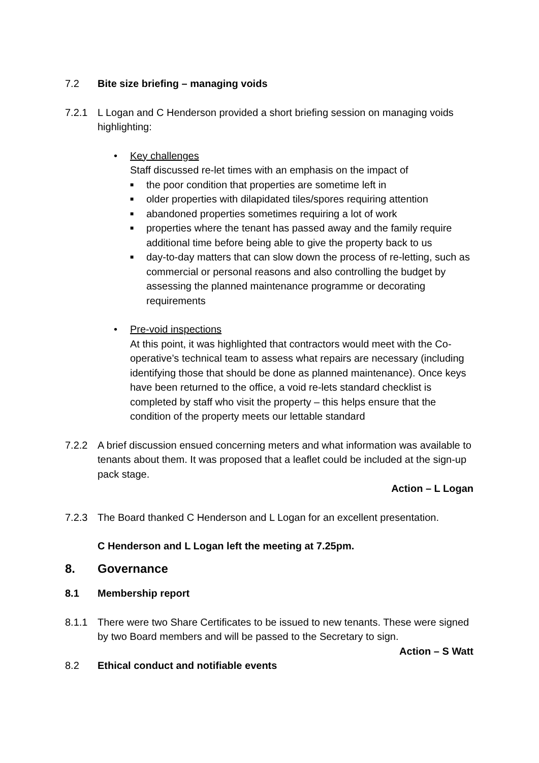7.2 Bite size briefing – managing voids
7.2.1 L Logan and C Henderson provided a short briefing session on managing voids highlighting:
• Key challenges
Staff discussed re-let times with an emphasis on the impact of
■ the poor condition that properties are sometime left in
■ older properties with dilapidated tiles/spores requiring attention
■ abandoned properties sometimes requiring a lot of work
■ properties where the tenant has passed away and the family require additional time before being able to give the property back to us
■ day-to-day matters that can slow down the process of re-letting, such as commercial or personal reasons and also controlling the budget by assessing the planned maintenance programme or decorating requirements
• Pre-void inspections
At this point, it was highlighted that contractors would meet with the Co-operative’s technical team to assess what repairs are necessary (including identifying those that should be done as planned maintenance). Once keys have been returned to the office, a void re-lets standard checklist is completed by staff who visit the property – this helps ensure that the condition of the property meets our lettable standard
7.2.2 A brief discussion ensued concerning meters and what information was available to tenants about them. It was proposed that a leaflet could be included at the sign-up pack stage.
Action – L Logan
7.2.3 The Board thanked C Henderson and L Logan for an excellent presentation.
C Henderson and L Logan left the meeting at 7.25pm.
8. Governance
8.1 Membership report
8.1.1 There were two Share Certificates to be issued to new tenants. These were signed by two Board members and will be passed to the Secretary to sign.
Action – S Watt
8.2 Ethical conduct and notifiable events